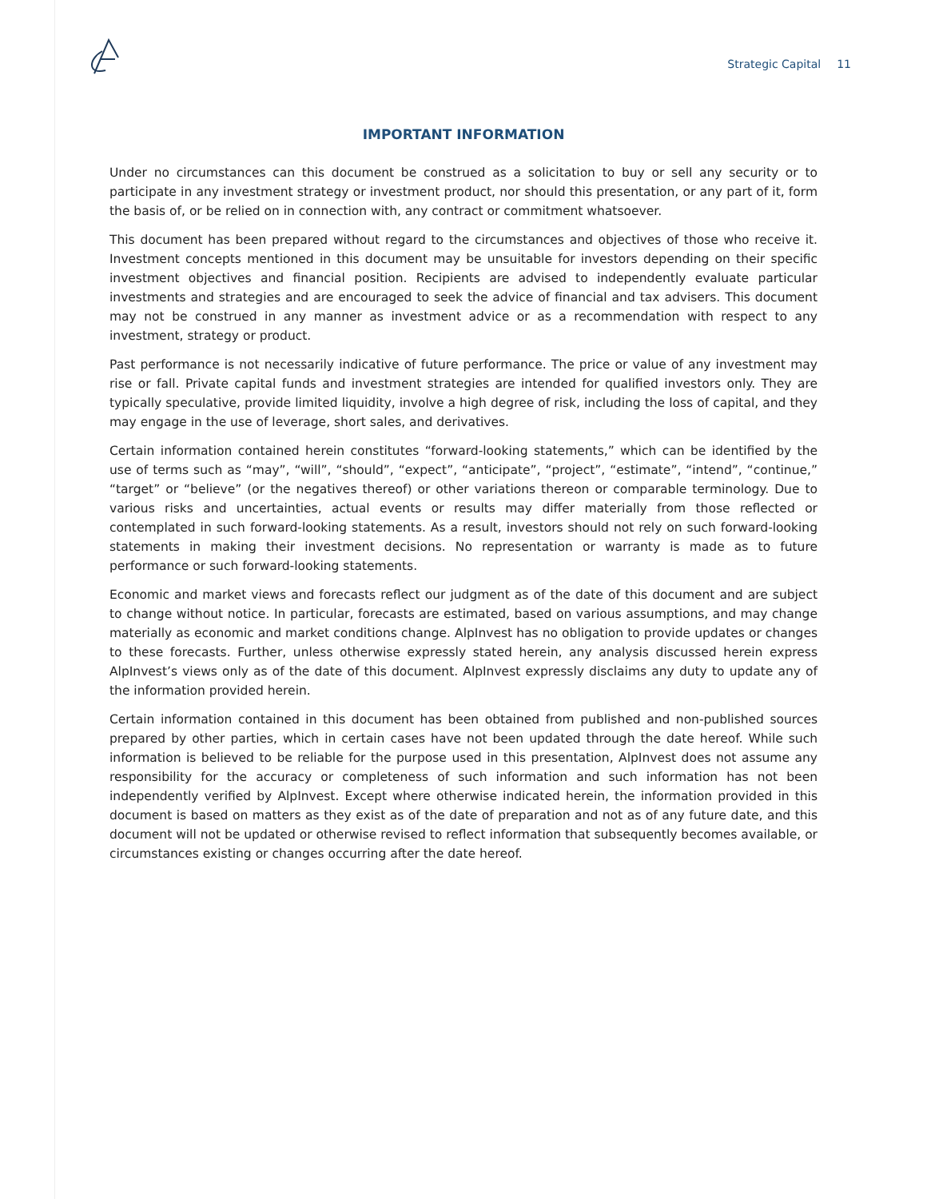Strategic Capital 11
IMPORTANT INFORMATION
Under no circumstances can this document be construed as a solicitation to buy or sell any security or to participate in any investment strategy or investment product, nor should this presentation, or any part of it, form the basis of, or be relied on in connection with, any contract or commitment whatsoever.
This document has been prepared without regard to the circumstances and objectives of those who receive it. Investment concepts mentioned in this document may be unsuitable for investors depending on their specific investment objectives and financial position. Recipients are advised to independently evaluate particular investments and strategies and are encouraged to seek the advice of financial and tax advisers. This document may not be construed in any manner as investment advice or as a recommendation with respect to any investment, strategy or product.
Past performance is not necessarily indicative of future performance. The price or value of any investment may rise or fall. Private capital funds and investment strategies are intended for qualified investors only. They are typically speculative, provide limited liquidity, involve a high degree of risk, including the loss of capital, and they may engage in the use of leverage, short sales, and derivatives.
Certain information contained herein constitutes “forward-looking statements,” which can be identified by the use of terms such as “may”, “will”, “should”, “expect”, “anticipate”, “project”, “estimate”, “intend”, “continue,” “target” or “believe” (or the negatives thereof) or other variations thereon or comparable terminology. Due to various risks and uncertainties, actual events or results may differ materially from those reflected or contemplated in such forward-looking statements. As a result, investors should not rely on such forward-looking statements in making their investment decisions. No representation or warranty is made as to future performance or such forward-looking statements.
Economic and market views and forecasts reflect our judgment as of the date of this document and are subject to change without notice. In particular, forecasts are estimated, based on various assumptions, and may change materially as economic and market conditions change. AlpInvest has no obligation to provide updates or changes to these forecasts. Further, unless otherwise expressly stated herein, any analysis discussed herein express AlpInvest’s views only as of the date of this document. AlpInvest expressly disclaims any duty to update any of the information provided herein.
Certain information contained in this document has been obtained from published and non-published sources prepared by other parties, which in certain cases have not been updated through the date hereof. While such information is believed to be reliable for the purpose used in this presentation, AlpInvest does not assume any responsibility for the accuracy or completeness of such information and such information has not been independently verified by AlpInvest. Except where otherwise indicated herein, the information provided in this document is based on matters as they exist as of the date of preparation and not as of any future date, and this document will not be updated or otherwise revised to reflect information that subsequently becomes available, or circumstances existing or changes occurring after the date hereof.